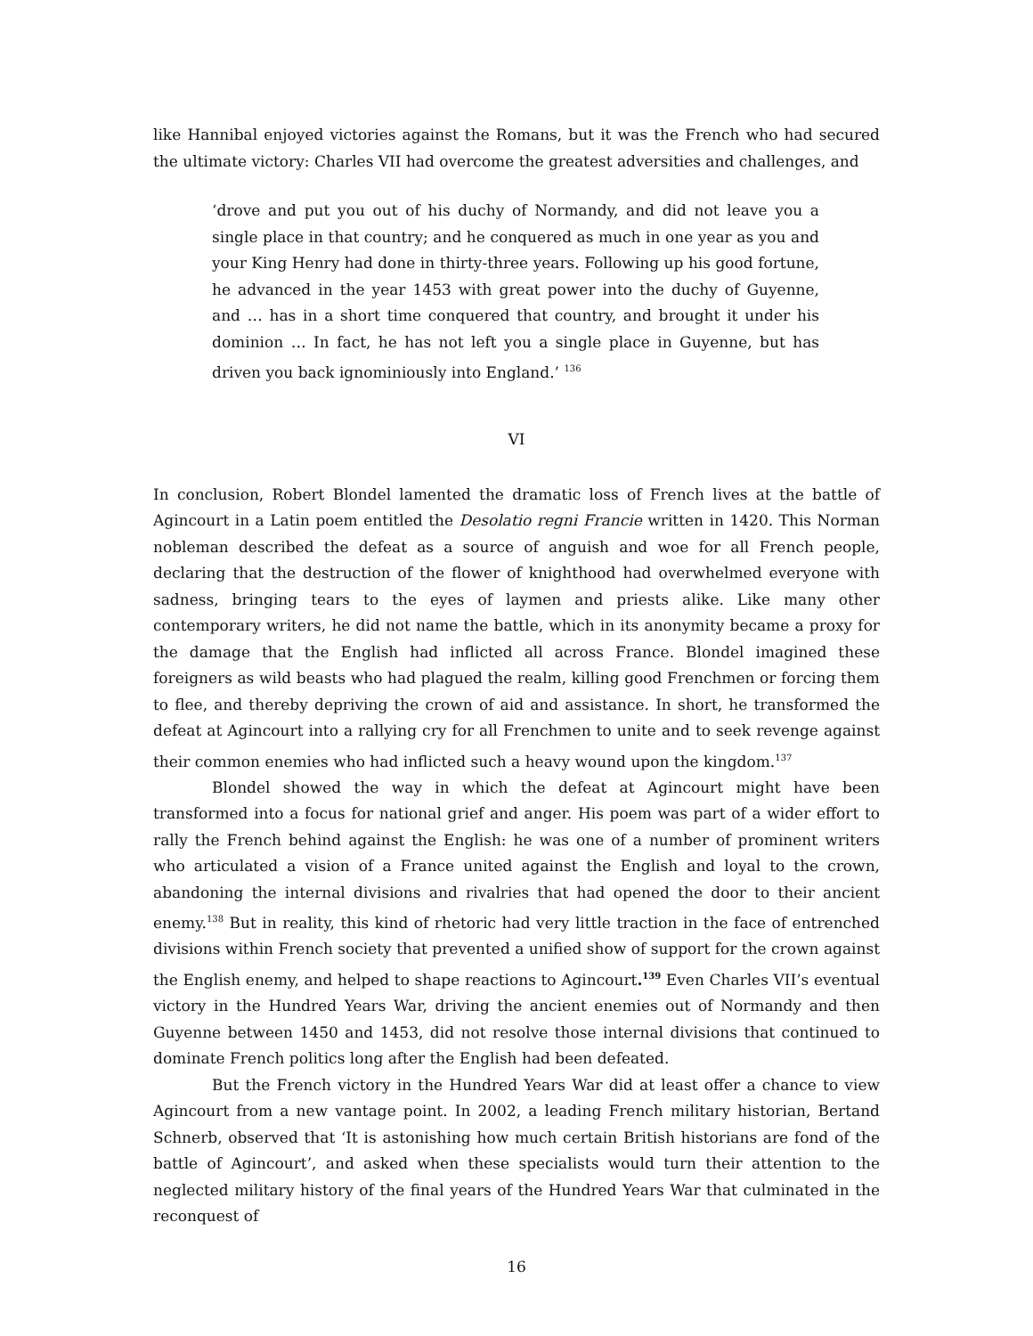like Hannibal enjoyed victories against the Romans, but it was the French who had secured the ultimate victory: Charles VII had overcome the greatest adversities and challenges, and
‘drove and put you out of his duchy of Normandy, and did not leave you a single place in that country; and he conquered as much in one year as you and your King Henry had done in thirty-three years. Following up his good fortune, he advanced in the year 1453 with great power into the duchy of Guyenne, and … has in a short time conquered that country, and brought it under his dominion … In fact, he has not left you a single place in Guyenne, but has driven you back ignominiously into England.’ <sup>136</sup>
VI
In conclusion, Robert Blondel lamented the dramatic loss of French lives at the battle of Agincourt in a Latin poem entitled the Desolatio regni Francie written in 1420. This Norman nobleman described the defeat as a source of anguish and woe for all French people, declaring that the destruction of the flower of knighthood had overwhelmed everyone with sadness, bringing tears to the eyes of laymen and priests alike. Like many other contemporary writers, he did not name the battle, which in its anonymity became a proxy for the damage that the English had inflicted all across France. Blondel imagined these foreigners as wild beasts who had plagued the realm, killing good Frenchmen or forcing them to flee, and thereby depriving the crown of aid and assistance. In short, he transformed the defeat at Agincourt into a rallying cry for all Frenchmen to unite and to seek revenge against their common enemies who had inflicted such a heavy wound upon the kingdom.<sup>137</sup>
Blondel showed the way in which the defeat at Agincourt might have been transformed into a focus for national grief and anger. His poem was part of a wider effort to rally the French behind against the English: he was one of a number of prominent writers who articulated a vision of a France united against the English and loyal to the crown, abandoning the internal divisions and rivalries that had opened the door to their ancient enemy.<sup>138</sup> But in reality, this kind of rhetoric had very little traction in the face of entrenched divisions within French society that prevented a unified show of support for the crown against the English enemy, and helped to shape reactions to Agincourt.<sup>139</sup> Even Charles VII’s eventual victory in the Hundred Years War, driving the ancient enemies out of Normandy and then Guyenne between 1450 and 1453, did not resolve those internal divisions that continued to dominate French politics long after the English had been defeated.
But the French victory in the Hundred Years War did at least offer a chance to view Agincourt from a new vantage point. In 2002, a leading French military historian, Bertand Schnerb, observed that ‘It is astonishing how much certain British historians are fond of the battle of Agincourt’, and asked when these specialists would turn their attention to the neglected military history of the final years of the Hundred Years War that culminated in the reconquest of
16